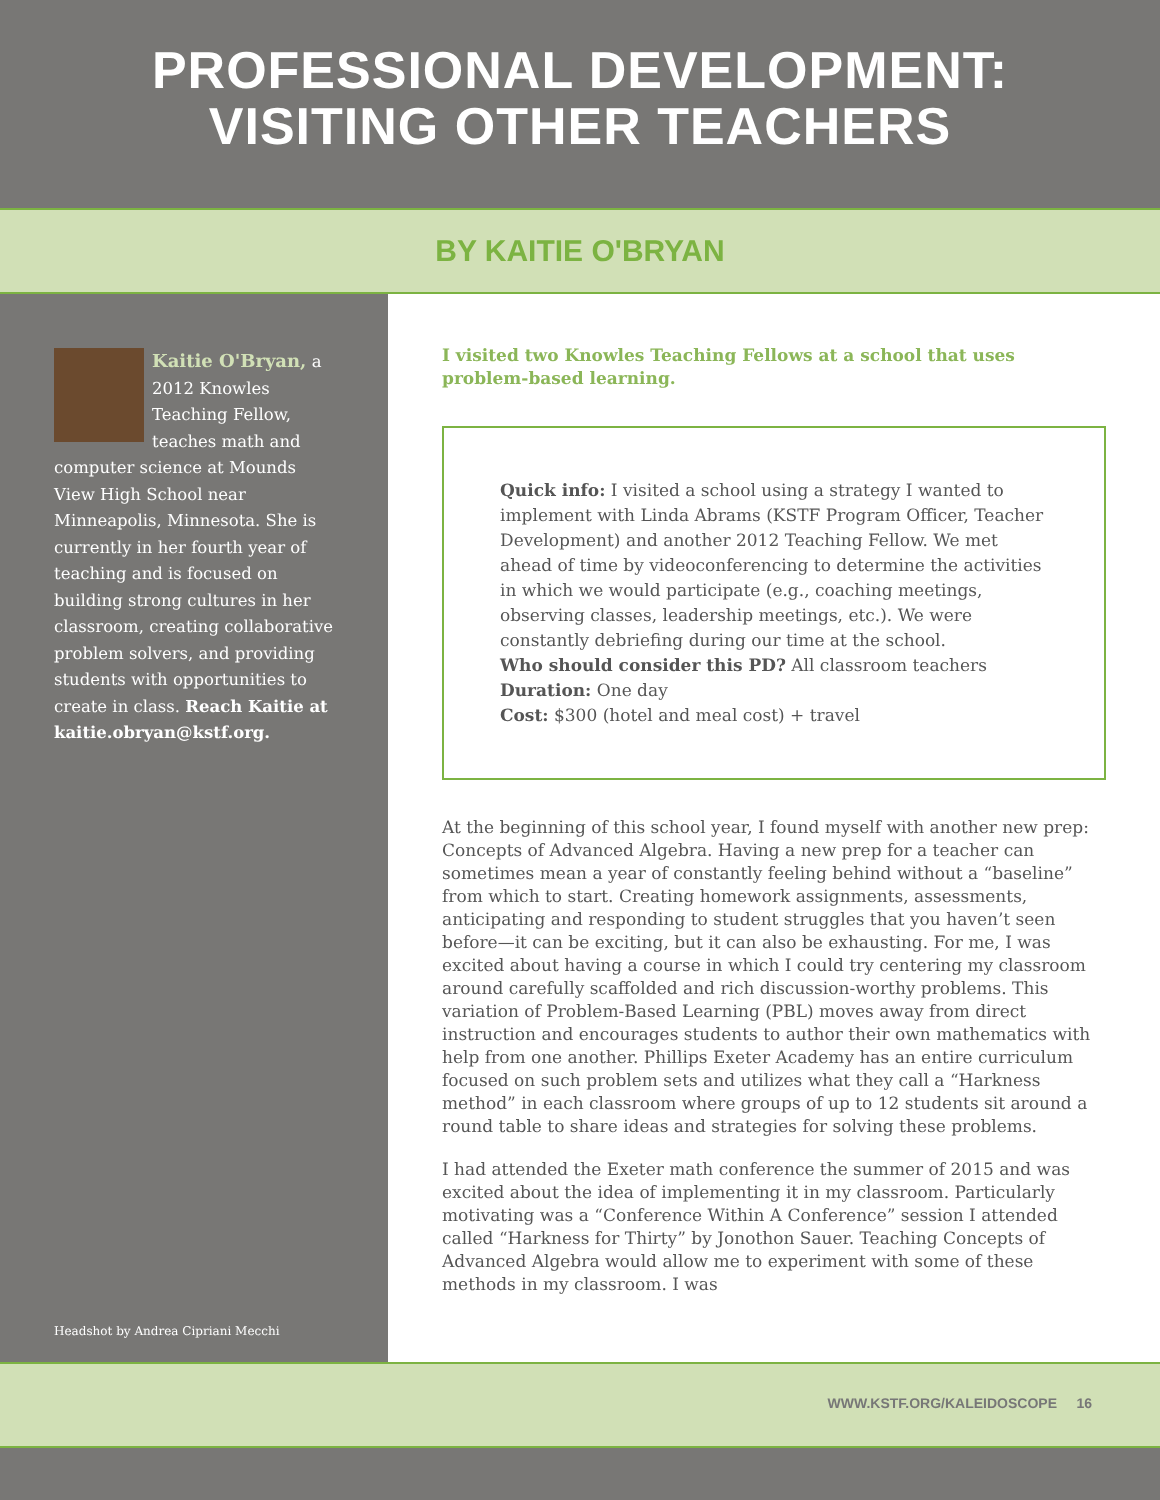PROFESSIONAL DEVELOPMENT:
VISITING OTHER TEACHERS
BY KAITIE O'BRYAN
Kaitie O'Bryan, a 2012 Knowles Teaching Fellow, teaches math and computer science at Mounds View High School near Minneapolis, Minnesota. She is currently in her fourth year of teaching and is focused on building strong cultures in her classroom, creating collaborative problem solvers, and providing students with opportunities to create in class. Reach Kaitie at kaitie.obryan@kstf.org.
Headshot by Andrea Cipriani Mecchi
I visited two Knowles Teaching Fellows at a school that uses problem-based learning.
Quick info: I visited a school using a strategy I wanted to implement with Linda Abrams (KSTF Program Officer, Teacher Development) and another 2012 Teaching Fellow. We met ahead of time by videoconferencing to determine the activities in which we would participate (e.g., coaching meetings, observing classes, leadership meetings, etc.). We were constantly debriefing during our time at the school.
Who should consider this PD? All classroom teachers
Duration: One day
Cost: $300 (hotel and meal cost) + travel
At the beginning of this school year, I found myself with another new prep: Concepts of Advanced Algebra. Having a new prep for a teacher can sometimes mean a year of constantly feeling behind without a “baseline” from which to start. Creating homework assignments, assessments, anticipating and responding to student struggles that you haven’t seen before—it can be exciting, but it can also be exhausting. For me, I was excited about having a course in which I could try centering my classroom around carefully scaffolded and rich discussion-worthy problems. This variation of Problem-Based Learning (PBL) moves away from direct instruction and encourages students to author their own mathematics with help from one another. Phillips Exeter Academy has an entire curriculum focused on such problem sets and utilizes what they call a “Harkness method” in each classroom where groups of up to 12 students sit around a round table to share ideas and strategies for solving these problems.
I had attended the Exeter math conference the summer of 2015 and was excited about the idea of implementing it in my classroom. Particularly motivating was a “Conference Within A Conference” session I attended called “Harkness for Thirty” by Jonothon Sauer. Teaching Concepts of Advanced Algebra would allow me to experiment with some of these methods in my classroom. I was
WWW.KSTF.ORG/KALEIDOSCOPE 16